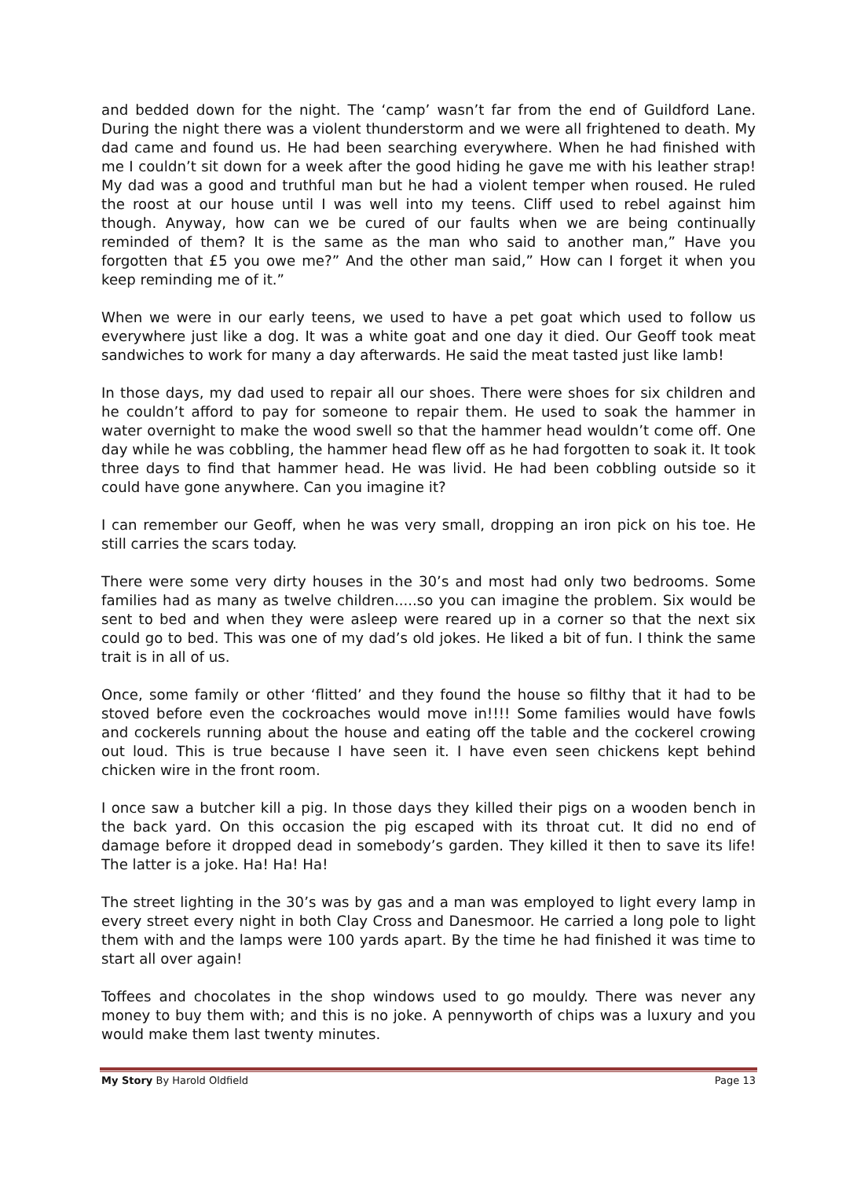and bedded down for the night. The ‘camp’ wasn’t far from the end of Guildford Lane. During the night there was a violent thunderstorm and we were all frightened to death. My dad came and found us. He had been searching everywhere. When he had finished with me I couldn’t sit down for a week after the good hiding he gave me with his leather strap! My dad was a good and truthful man but he had a violent temper when roused. He ruled the roost at our house until I was well into my teens. Cliff used to rebel against him though. Anyway, how can we be cured of our faults when we are being continually reminded of them? It is the same as the man who said to another man,” Have you forgotten that £5 you owe me?” And the other man said,” How can I forget it when you keep reminding me of it.”
When we were in our early teens, we used to have a pet goat which used to follow us everywhere just like a dog. It was a white goat and one day it died. Our Geoff took meat sandwiches to work for many a day afterwards. He said the meat tasted just like lamb!
In those days, my dad used to repair all our shoes. There were shoes for six children and he couldn’t afford to pay for someone to repair them. He used to soak the hammer in water overnight to make the wood swell so that the hammer head wouldn’t come off. One day while he was cobbling, the hammer head flew off as he had forgotten to soak it. It took three days to find that hammer head. He was livid. He had been cobbling outside so it could have gone anywhere. Can you imagine it?
I can remember our Geoff, when he was very small, dropping an iron pick on his toe. He still carries the scars today.
There were some very dirty houses in the 30’s and most had only two bedrooms. Some families had as many as twelve children.....so you can imagine the problem. Six would be sent to bed and when they were asleep were reared up in a corner so that the next six could go to bed. This was one of my dad’s old jokes. He liked a bit of fun. I think the same trait is in all of us.
Once, some family or other ‘flitted’ and they found the house so filthy that it had to be stoved before even the cockroaches would move in!!!! Some families would have fowls and cockerels running about the house and eating off the table and the cockerel crowing out loud. This is true because I have seen it. I have even seen chickens kept behind chicken wire in the front room.
I once saw a butcher kill a pig. In those days they killed their pigs on a wooden bench in the back yard. On this occasion the pig escaped with its throat cut. It did no end of damage before it dropped dead in somebody’s garden. They killed it then to save its life! The latter is a joke. Ha! Ha! Ha!
The street lighting in the 30’s was by gas and a man was employed to light every lamp in every street every night in both Clay Cross and Danesmoor. He carried a long pole to light them with and the lamps were 100 yards apart. By the time he had finished it was time to start all over again!
Toffees and chocolates in the shop windows used to go mouldy. There was never any money to buy them with; and this is no joke. A pennyworth of chips was a luxury and you would make them last twenty minutes.
My Story By Harold Oldfield Page 13